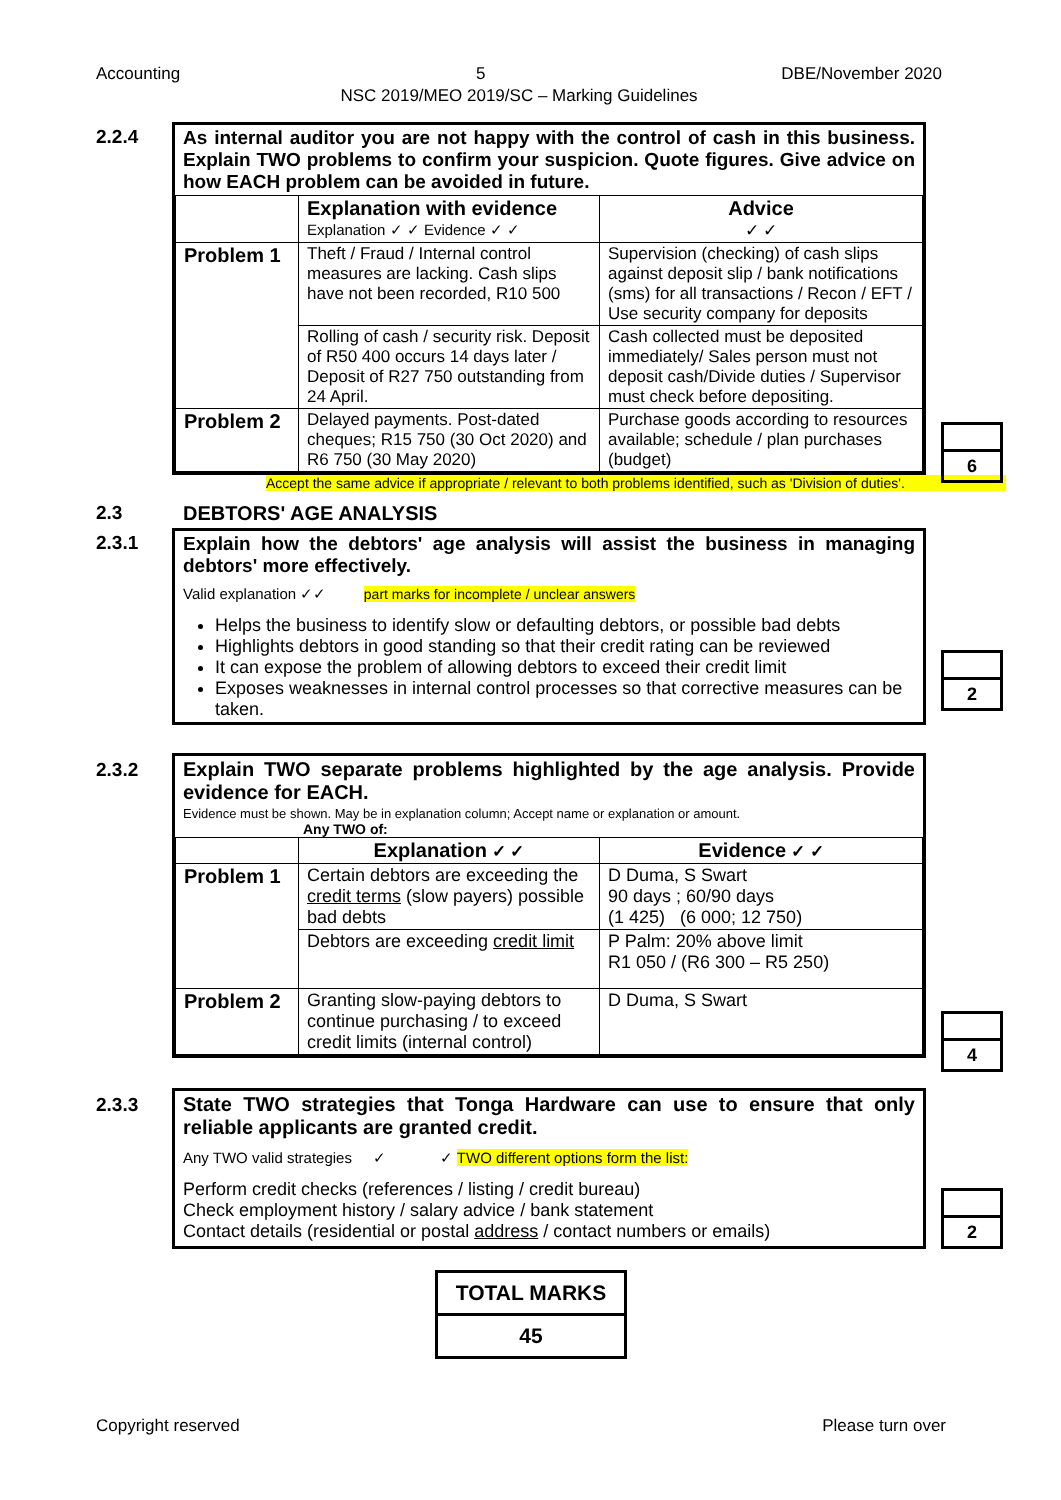Accounting 5 DBE/November 2020
NSC 2019/MEO 2019/SC – Marking Guidelines
2.2.4
As internal auditor you are not happy with the control of cash in this business. Explain TWO problems to confirm your suspicion. Quote figures. Give advice on how EACH problem can be avoided in future.
| | Explanation with evidence Explanation ✓ ✓ Evidence ✓ ✓ | Advice ✓ ✓ |
| Problem 1 | Theft / Fraud / Internal control measures are lacking. Cash slips have not been recorded, R10 500 | Supervision (checking) of cash slips against deposit slip / bank notifications (sms) for all transactions / Recon / EFT / Use security company for deposits |
| | Rolling of cash / security risk. Deposit of R50 400 occurs 14 days later / Deposit of R27 750 outstanding from 24 April. | Cash collected must be deposited immediately/ Sales person must not deposit cash/Divide duties / Supervisor must check before depositing. |
| Problem 2 | Delayed payments. Post-dated cheques; R15 750 (30 Oct 2020) and R6 750 (30 May 2020) | Purchase goods according to resources available; schedule / plan purchases (budget) |
Accept the same advice if appropriate / relevant to both problems identified, such as 'Division of duties'.
6
2.3
DEBTORS' AGE ANALYSIS
2.3.1
Explain how the debtors' age analysis will assist the business in managing debtors' more effectively.
Valid explanation ✓✓ part marks for incomplete / unclear answers
Helps the business to identify slow or defaulting debtors, or possible bad debts
Highlights debtors in good standing so that their credit rating can be reviewed
It can expose the problem of allowing debtors to exceed their credit limit
Exposes weaknesses in internal control processes so that corrective measures can be taken.
2
2.3.2
Explain TWO separate problems highlighted by the age analysis. Provide evidence for EACH.
Evidence must be shown. May be in explanation column; Accept name or explanation or amount.
Any TWO of:
| | Explanation ✓ ✓ | Evidence ✓ ✓ |
| Problem 1 | Certain debtors are exceeding the credit terms (slow payers) possible bad debts | D Duma, S Swart 90 days ; 60/90 days (1 425) (6 000; 12 750) |
| | Debtors are exceeding credit limit | P Palm: 20% above limit R1 050 / (R6 300 – R5 250) |
| Problem 2 | Granting slow-paying debtors to continue purchasing / to exceed credit limits (internal control) | D Duma, S Swart |
4
2.3.3
State TWO strategies that Tonga Hardware can use to ensure that only reliable applicants are granted credit.
Any TWO valid strategies ✓ ✓ TWO different options form the list:
Perform credit checks (references / listing / credit bureau)
Check employment history / salary advice / bank statement
Contact details (residential or postal address / contact numbers or emails)
2
TOTAL MARKS
45
Copyright reserved Please turn over